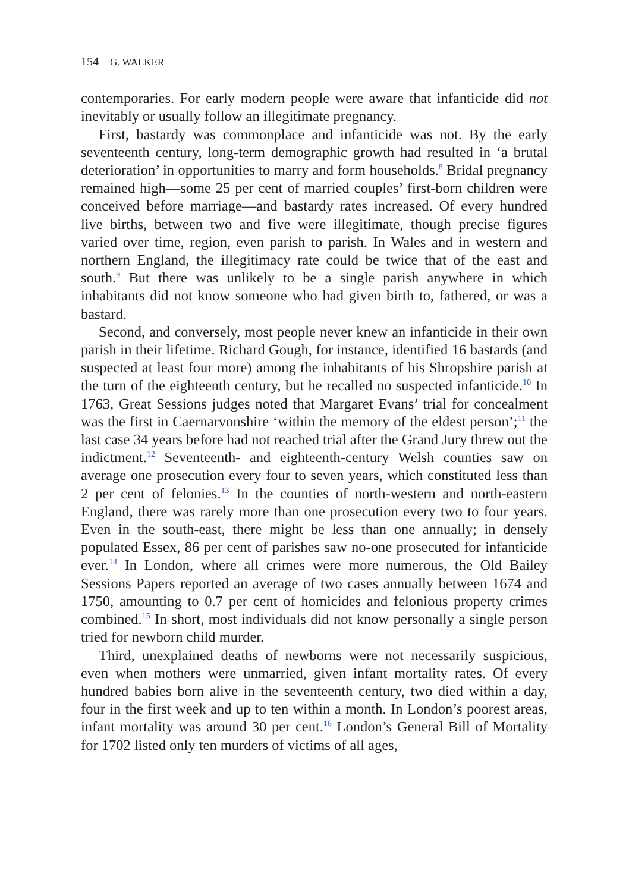154 G. WALKER
contemporaries. For early modern people were aware that infanticide did not inevitably or usually follow an illegitimate pregnancy.
First, bastardy was commonplace and infanticide was not. By the early seventeenth century, long-term demographic growth had resulted in ‘a brutal deterioration’ in opportunities to marry and form households.<sup>8</sup> Bridal pregnancy remained high—some 25 per cent of married couples’ first-born children were conceived before marriage—and bastardy rates increased. Of every hundred live births, between two and five were illegitimate, though precise figures varied over time, region, even parish to parish. In Wales and in western and northern England, the illegitimacy rate could be twice that of the east and south.<sup>9</sup> But there was unlikely to be a single parish anywhere in which inhabitants did not know someone who had given birth to, fathered, or was a bastard.
Second, and conversely, most people never knew an infanticide in their own parish in their lifetime. Richard Gough, for instance, identified 16 bastards (and suspected at least four more) among the inhabitants of his Shropshire parish at the turn of the eighteenth century, but he recalled no suspected infanticide.<sup>10</sup> In 1763, Great Sessions judges noted that Margaret Evans’ trial for concealment was the first in Caernarvonshire ‘within the memory of the eldest person’;<sup>11</sup> the last case 34 years before had not reached trial after the Grand Jury threw out the indictment.<sup>12</sup> Seventeenth- and eighteenth-century Welsh counties saw on average one prosecution every four to seven years, which constituted less than 2 per cent of felonies.<sup>13</sup> In the counties of north-western and north-eastern England, there was rarely more than one prosecution every two to four years. Even in the south-east, there might be less than one annually; in densely populated Essex, 86 per cent of parishes saw no-one prosecuted for infanticide ever.<sup>14</sup> In London, where all crimes were more numerous, the Old Bailey Sessions Papers reported an average of two cases annually between 1674 and 1750, amounting to 0.7 per cent of homicides and felonious property crimes combined.<sup>15</sup> In short, most individuals did not know personally a single person tried for newborn child murder.
Third, unexplained deaths of newborns were not necessarily suspicious, even when mothers were unmarried, given infant mortality rates. Of every hundred babies born alive in the seventeenth century, two died within a day, four in the first week and up to ten within a month. In London’s poorest areas, infant mortality was around 30 per cent.<sup>16</sup> London’s General Bill of Mortality for 1702 listed only ten murders of victims of all ages,